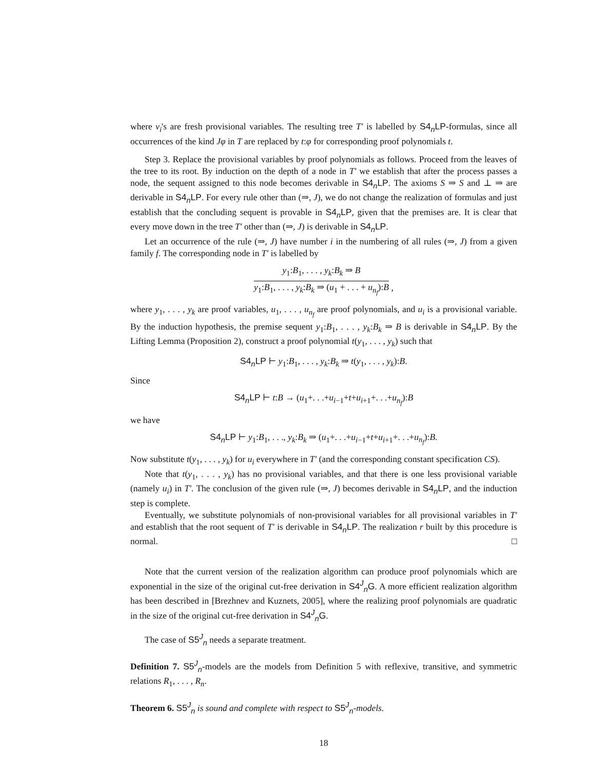where v<sub>i</sub>'s are fresh provisional variables. The resulting tree T′ is labelled by S4<sub>n</sub>LP-formulas, since all occurrences of the kind Jφ in T are replaced by t:φ for corresponding proof polynomials t.
Step 3. Replace the provisional variables by proof polynomials as follows. Proceed from the leaves of the tree to its root. By induction on the depth of a node in T′ we establish that after the process passes a node, the sequent assigned to this node becomes derivable in S4<sub>n</sub>LP. The axioms S ⇒ S and ⊥ ⇒ are derivable in S4<sub>n</sub>LP. For every rule other than (⇒, J), we do not change the realization of formulas and just establish that the concluding sequent is provable in S4<sub>n</sub>LP, given that the premises are. It is clear that every move down in the tree T′ other than (⇒, J) is derivable in S4<sub>n</sub>LP.
Let an occurrence of the rule (⇒, J) have number i in the numbering of all rules (⇒, J) from a given family f. The corresponding node in T′ is labelled by
y<sub>1</sub>:B<sub>1</sub>, . . . , y<sub>k</sub>:B<sub>k</sub> ⇒ B
y<sub>1</sub>:B<sub>1</sub>, . . . , y<sub>k</sub>:B<sub>k</sub> ⇒ (u<sub>1</sub> + . . . + u<sub>n<sub>f</sub></sub>):B
,
where y<sub>1</sub>, . . . , y<sub>k</sub> are proof variables, u<sub>1</sub>, . . . , u<sub>n<sub>f</sub></sub> are proof polynomials, and u<sub>i</sub> is a provisional variable. By the induction hypothesis, the premise sequent y<sub>1</sub>:B<sub>1</sub>, . . . , y<sub>k</sub>:B<sub>k</sub> ⇒ B is derivable in S4<sub>n</sub>LP. By the Lifting Lemma (Proposition 2), construct a proof polynomial t(y<sub>1</sub>, . . . , y<sub>k</sub>) such that
S4<sub>n</sub>LP ⊢ y<sub>1</sub>:B<sub>1</sub>, . . . , y<sub>k</sub>:B<sub>k</sub> ⇒ t(y<sub>1</sub>, . . . , y<sub>k</sub>):B.
Since
S4<sub>n</sub>LP ⊢ t:B → (u<sub>1</sub>+. . .+u<sub>i−1</sub>+t+u<sub>i+1</sub>+. . .+u<sub>n<sub>f</sub></sub>):B
we have
S4<sub>n</sub>LP ⊢ y<sub>1</sub>:B<sub>1</sub>, . . ., y<sub>k</sub>:B<sub>k</sub> ⇒ (u<sub>1</sub>+. . .+u<sub>i−1</sub>+t+u<sub>i+1</sub>+. . .+u<sub>n<sub>f</sub></sub>):B.
Now substitute t(y<sub>1</sub>, . . . , y<sub>k</sub>) for u<sub>i</sub> everywhere in T′ (and the corresponding constant specification CS).
Note that t(y<sub>1</sub>, . . . , y<sub>k</sub>) has no provisional variables, and that there is one less provisional variable (namely u<sub>i</sub>) in T′. The conclusion of the given rule (⇒, J) becomes derivable in S4<sub>n</sub>LP, and the induction step is complete.
Eventually, we substitute polynomials of non-provisional variables for all provisional variables in T′ and establish that the root sequent of T′ is derivable in S4<sub>n</sub>LP. The realization r built by this procedure is normal. □
Note that the current version of the realization algorithm can produce proof polynomials which are exponential in the size of the original cut-free derivation in S4<sup>J</sup><sub>n</sub>G. A more efficient realization algorithm has been described in [Brezhnev and Kuznets, 2005], where the realizing proof polynomials are quadratic in the size of the original cut-free derivation in S4<sup>J</sup><sub>n</sub>G.
The case of S5<sup>J</sup><sub>n</sub> needs a separate treatment.
Definition 7. S5<sup>J</sup><sub>n</sub>-models are the models from Definition 5 with reflexive, transitive, and symmetric relations R<sub>1</sub>, . . . , R<sub>n</sub>.
Theorem 6. S5<sup>J</sup><sub>n</sub> is sound and complete with respect to S5<sup>J</sup><sub>n</sub>-models.
18